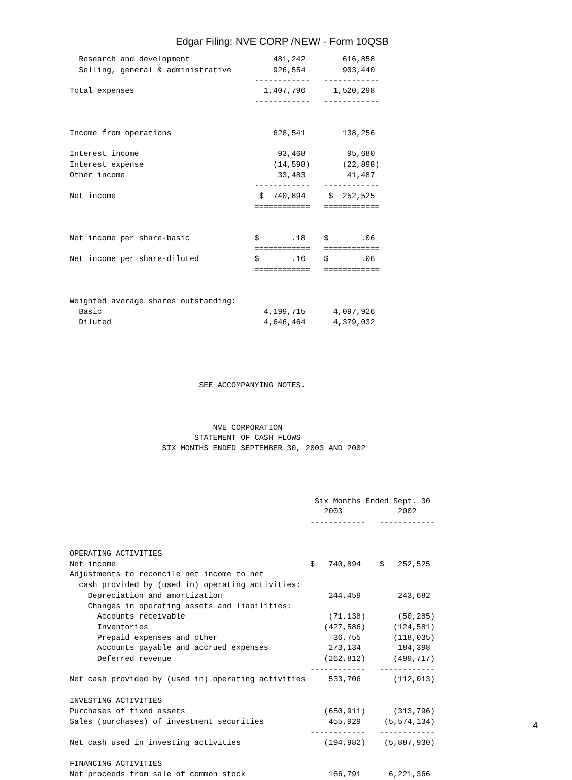Edgar Filing: NVE CORP /NEW/ - Form 10QSB
  Research and development                  481,242        616,858
  Selling, general & administrative         926,554        903,440
                                        ------------   ------------
Total expenses                            1,407,796      1,520,298
                                        ------------   ------------


Income from operations                      628,541        138,256

Interest income                              93,468         95,680
Interest expense                            (14,598)       (22,898)
Other income                                 33,483         41,487
                                        ------------   ------------
Net income                               $  740,894     $  252,525
                                        ============   ============


Net income per share-basic              $       .18    $       .06
                                        ============   ============
Net income per share-diluted            $       .16    $       .06
                                        ============   ============


Weighted average shares outstanding:
  Basic                                   4,199,715      4,097,926
  Diluted                                 4,646,464      4,379,032





                            SEE ACCOMPANYING NOTES.



                               NVE CORPORATION
                           STATEMENT OF CASH FLOWS
                    SIX MONTHS ENDED SEPTEMBER 30, 2003 AND 2002




                                                     Six Months Ended Sept. 30
                                                       2003            2002
                                                    ------------   ------------


OPERATING ACTIVITIES
Net income                                          $   740,894    $   252,525
Adjustments to reconcile net income to net
  cash provided by (used in) operating activities:
    Depreciation and amortization                       244,459        243,682
    Changes in operating assets and liabilities:
      Accounts receivable                               (71,138)       (50,285)
      Inventories                                      (427,586)      (124,581)
      Prepaid expenses and other                         36,755       (118,035)
      Accounts payable and accrued expenses             273,134        184,398
      Deferred revenue                                 (262,812)      (499,717)
                                                    ------------   ------------
Net cash provided by (used in) operating activities     533,706       (112,013)

INVESTING ACTIVITIES
Purchases of fixed assets                              (650,911)      (313,796)
Sales (purchases) of investment securities              455,929     (5,574,134)
                                                    ------------   ------------
Net cash used in investing activities                  (194,982)    (5,887,930)

FINANCING ACTIVITIES
Net proceeds from sale of common stock                  166,791      6,221,366
4